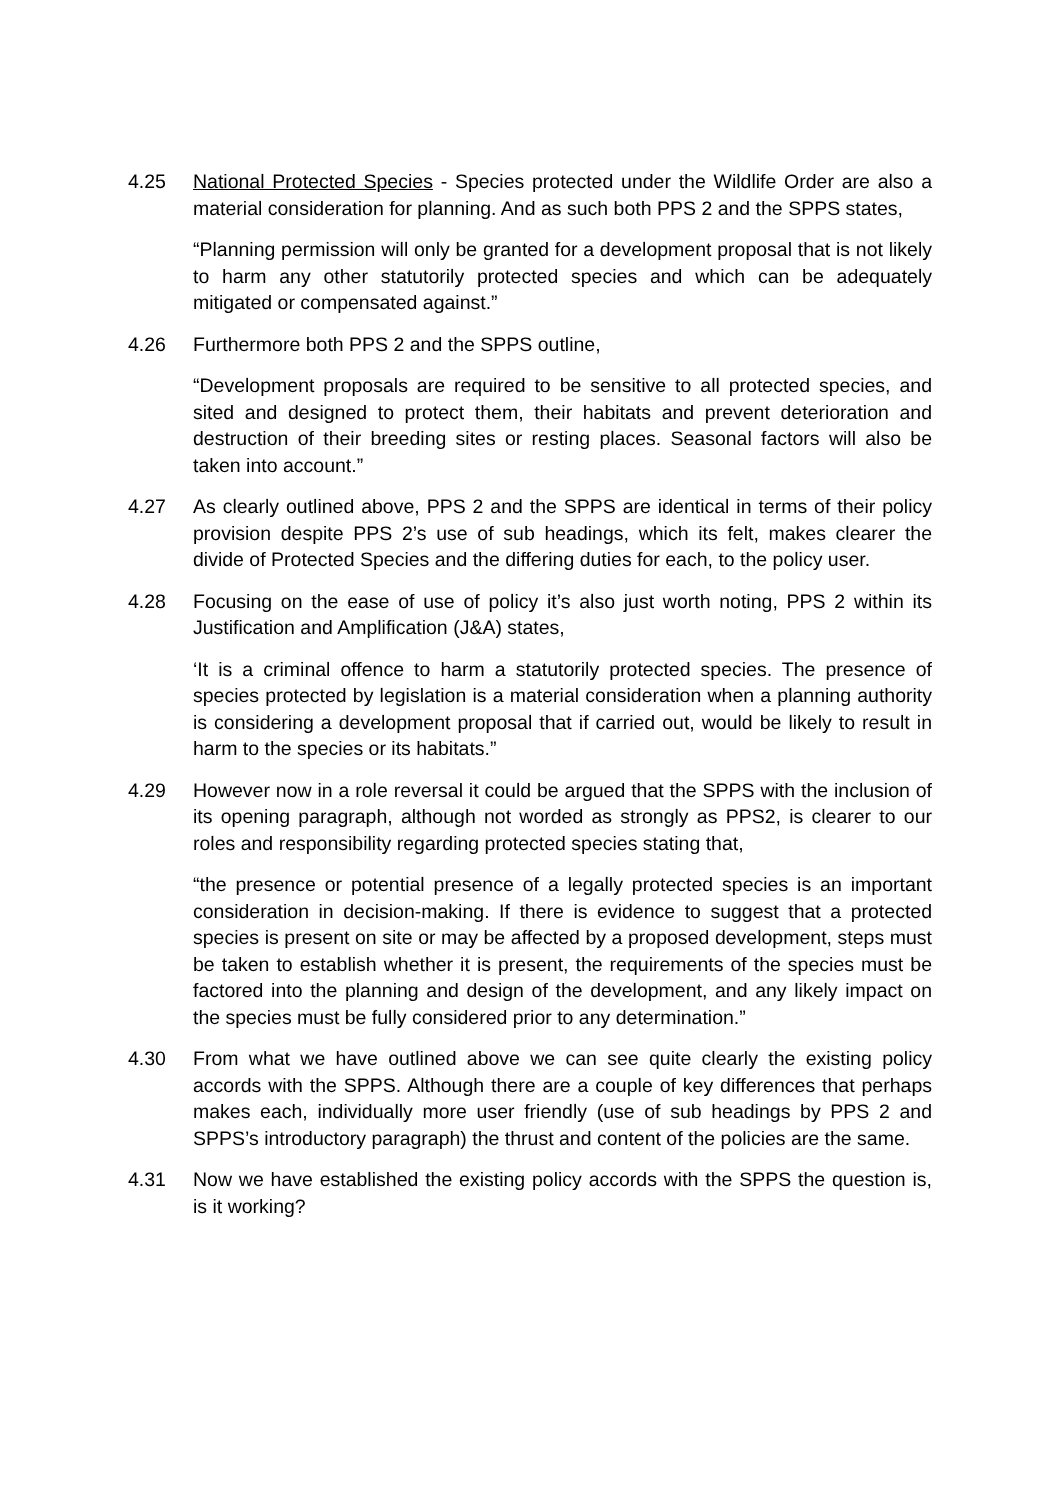4.25 National Protected Species - Species protected under the Wildlife Order are also a material consideration for planning. And as such both PPS 2 and the SPPS states,
“Planning permission will only be granted for a development proposal that is not likely to harm any other statutorily protected species and which can be adequately mitigated or compensated against.”
4.26 Furthermore both PPS 2 and the SPPS outline,
“Development proposals are required to be sensitive to all protected species, and sited and designed to protect them, their habitats and prevent deterioration and destruction of their breeding sites or resting places. Seasonal factors will also be taken into account.”
4.27 As clearly outlined above, PPS 2 and the SPPS are identical in terms of their policy provision despite PPS 2’s use of sub headings, which its felt, makes clearer the divide of Protected Species and the differing duties for each, to the policy user.
4.28 Focusing on the ease of use of policy it’s also just worth noting, PPS 2 within its Justification and Amplification (J&A) states,
‘It is a criminal offence to harm a statutorily protected species. The presence of species protected by legislation is a material consideration when a planning authority is considering a development proposal that if carried out, would be likely to result in harm to the species or its habitats.”
4.29 However now in a role reversal it could be argued that the SPPS with the inclusion of its opening paragraph, although not worded as strongly as PPS2, is clearer to our roles and responsibility regarding protected species stating that,
“the presence or potential presence of a legally protected species is an important consideration in decision-making. If there is evidence to suggest that a protected species is present on site or may be affected by a proposed development, steps must be taken to establish whether it is present, the requirements of the species must be factored into the planning and design of the development, and any likely impact on the species must be fully considered prior to any determination.”
4.30 From what we have outlined above we can see quite clearly the existing policy accords with the SPPS. Although there are a couple of key differences that perhaps makes each, individually more user friendly (use of sub headings by PPS 2 and SPPS’s introductory paragraph) the thrust and content of the policies are the same.
4.31 Now we have established the existing policy accords with the SPPS the question is, is it working?